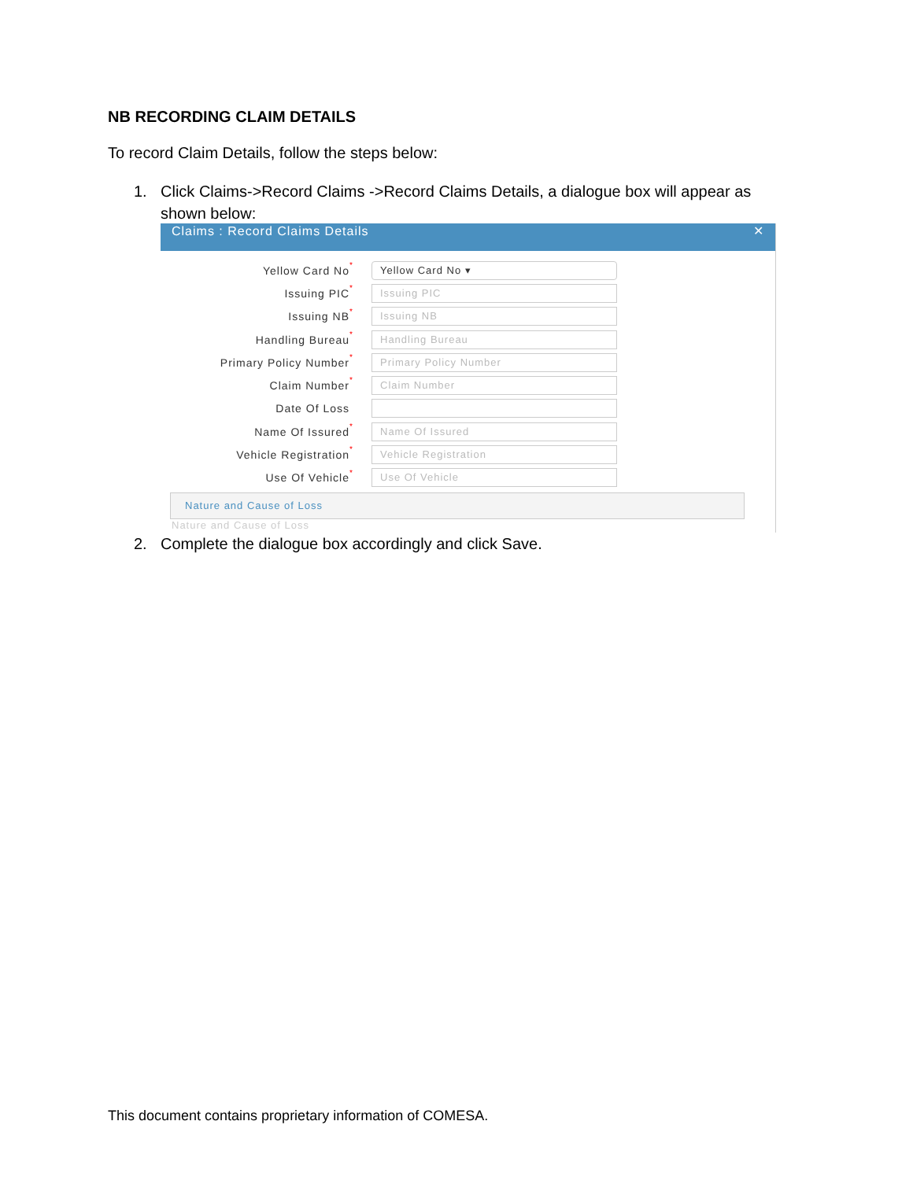NB RECORDING CLAIM DETAILS
To record Claim Details, follow the steps below:
1. Click Claims->Record Claims ->Record Claims Details, a dialogue box will appear as
shown below:
Claims : Record Claims Details ✕
Yellow Card No * Yellow Card No ▾
Issuing PIC * Issuing PIC
Issuing NB * Issuing NB
Handling Bureau * Handling Bureau
Primary Policy Number * Primary Policy Number
Claim Number * Claim Number
Date Of Loss
Name Of Issured * Name Of Issured
Vehicle Registration * Vehicle Registration
Use Of Vehicle * Use Of Vehicle
Nature and Cause of Loss
Nature and Cause of Loss
2. Complete the dialogue box accordingly and click Save.
This document contains proprietary information of COMESA.